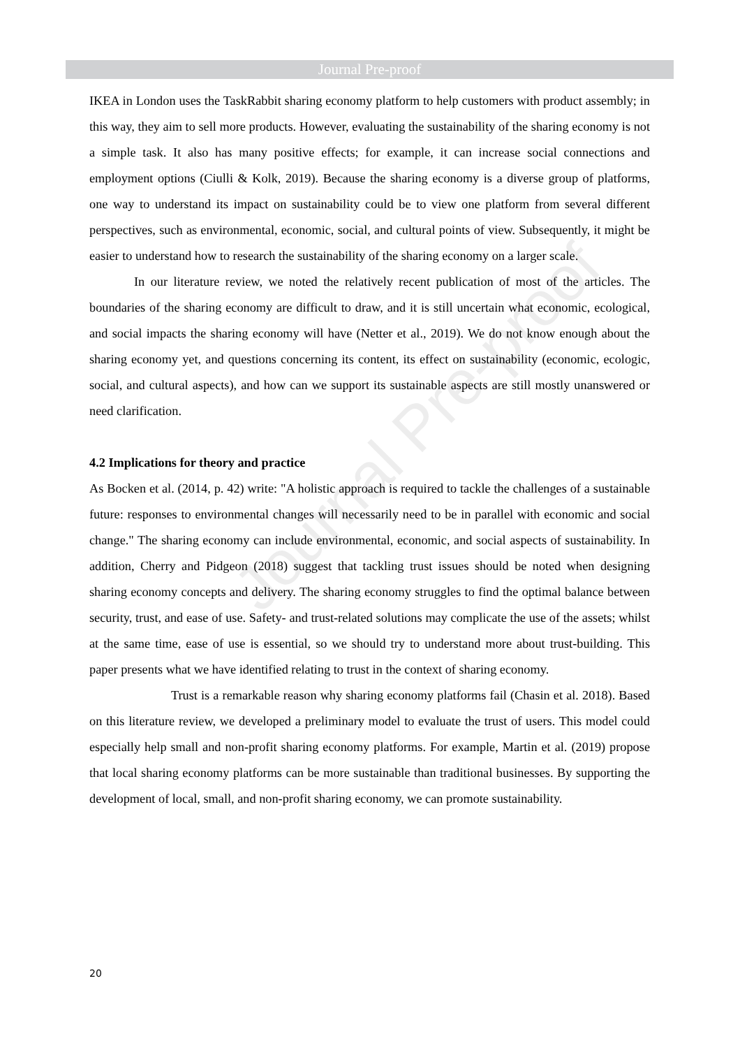Journal Pre-proof
Journal Pre-proof
IKEA in London uses the TaskRabbit sharing economy platform to help customers with product assembly; in this way, they aim to sell more products. However, evaluating the sustainability of the sharing economy is not a simple task. It also has many positive effects; for example, it can increase social connections and employment options (Ciulli & Kolk, 2019). Because the sharing economy is a diverse group of platforms, one way to understand its impact on sustainability could be to view one platform from several different perspectives, such as environmental, economic, social, and cultural points of view. Subsequently, it might be easier to understand how to research the sustainability of the sharing economy on a larger scale.
In our literature review, we noted the relatively recent publication of most of the articles. The boundaries of the sharing economy are difficult to draw, and it is still uncertain what economic, ecological, and social impacts the sharing economy will have (Netter et al., 2019). We do not know enough about the sharing economy yet, and questions concerning its content, its effect on sustainability (economic, ecologic, social, and cultural aspects), and how can we support its sustainable aspects are still mostly unanswered or need clarification.
4.2 Implications for theory and practice
As Bocken et al. (2014, p. 42) write: "A holistic approach is required to tackle the challenges of a sustainable future: responses to environmental changes will necessarily need to be in parallel with economic and social change." The sharing economy can include environmental, economic, and social aspects of sustainability. In addition, Cherry and Pidgeon (2018) suggest that tackling trust issues should be noted when designing sharing economy concepts and delivery. The sharing economy struggles to find the optimal balance between security, trust, and ease of use. Safety- and trust-related solutions may complicate the use of the assets; whilst at the same time, ease of use is essential, so we should try to understand more about trust-building. This paper presents what we have identified relating to trust in the context of sharing economy.
Trust is a remarkable reason why sharing economy platforms fail (Chasin et al. 2018). Based on this literature review, we developed a preliminary model to evaluate the trust of users. This model could especially help small and non-profit sharing economy platforms. For example, Martin et al. (2019) propose that local sharing economy platforms can be more sustainable than traditional businesses. By supporting the development of local, small, and non-profit sharing economy, we can promote sustainability.
20